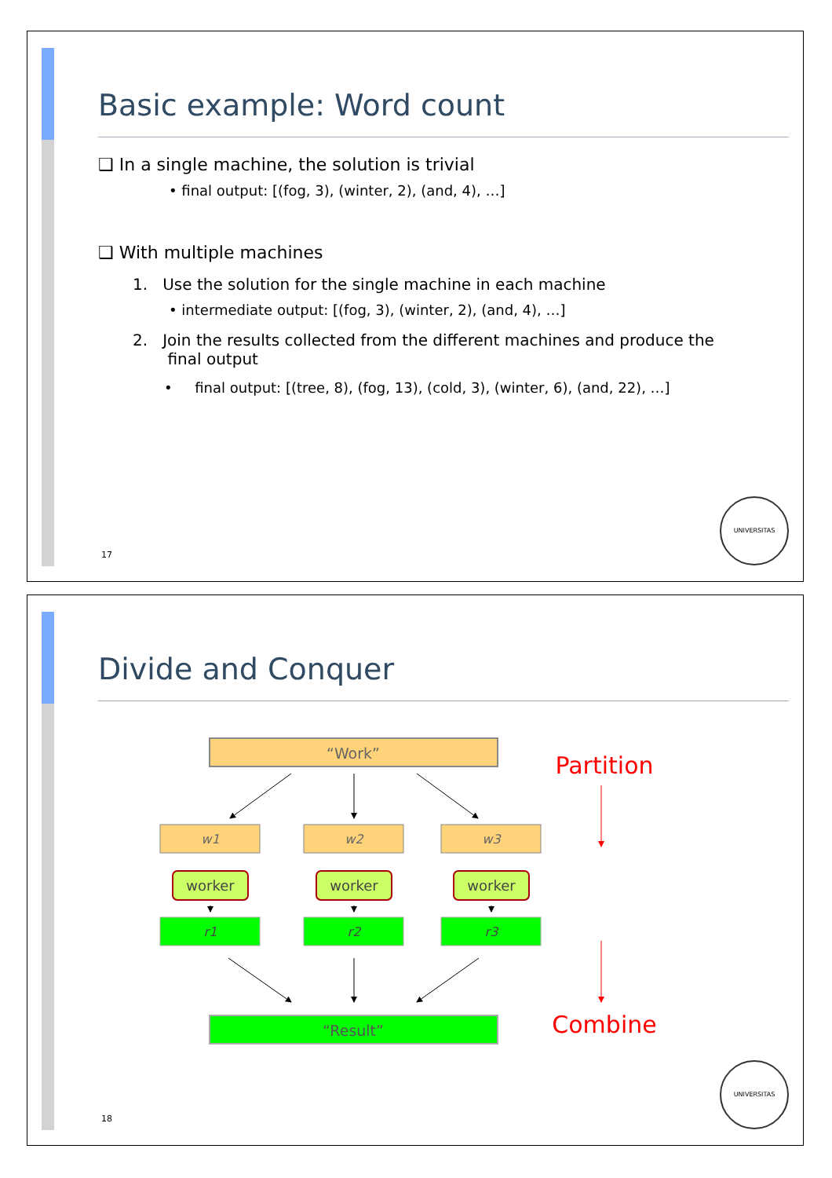Basic example: Word count
❑ In a single machine, the solution is trivial
• final output: [(fog, 3), (winter, 2), (and, 4), …]
❑ With multiple machines
1. Use the solution for the single machine in each machine
• intermediate output: [(fog, 3), (winter, 2), (and, 4), …]
2. Join the results collected from the different machines and produce the
final output
• final output: [(tree, 8), (fog, 13), (cold, 3), (winter, 6), (and, 22), …]
17
UNIVERSITAS
Divide and Conquer
“Work”
w1
w2
w3
worker
worker
worker
r1
r2
r3
“Result”
Partition
Combine
18
UNIVERSITAS